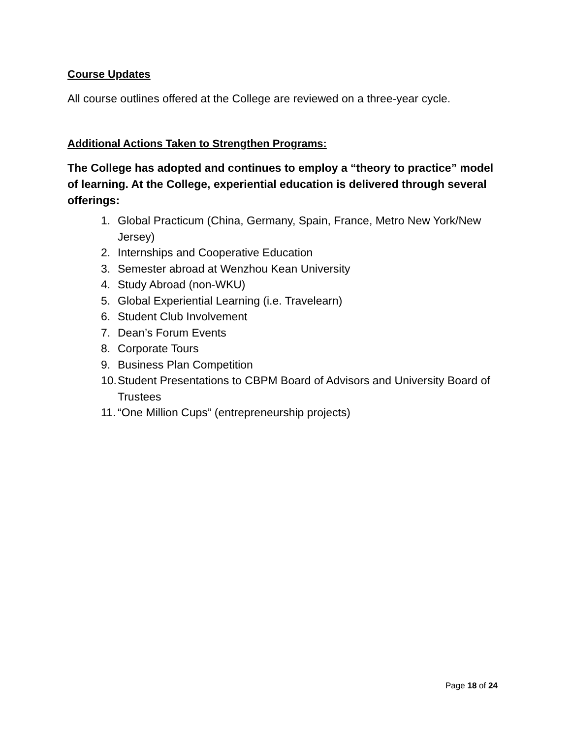Course Updates
All course outlines offered at the College are reviewed on a three-year cycle.
Additional Actions Taken to Strengthen Programs:
The College has adopted and continues to employ a “theory to practice” model of learning. At the College, experiential education is delivered through several offerings:
1. Global Practicum (China, Germany, Spain, France, Metro New York/New Jersey)
2. Internships and Cooperative Education
3. Semester abroad at Wenzhou Kean University
4. Study Abroad (non-WKU)
5. Global Experiential Learning (i.e. Travelearn)
6. Student Club Involvement
7. Dean’s Forum Events
8. Corporate Tours
9. Business Plan Competition
10. Student Presentations to CBPM Board of Advisors and University Board of Trustees
11. “One Million Cups” (entrepreneurship projects)
Page 18 of 24